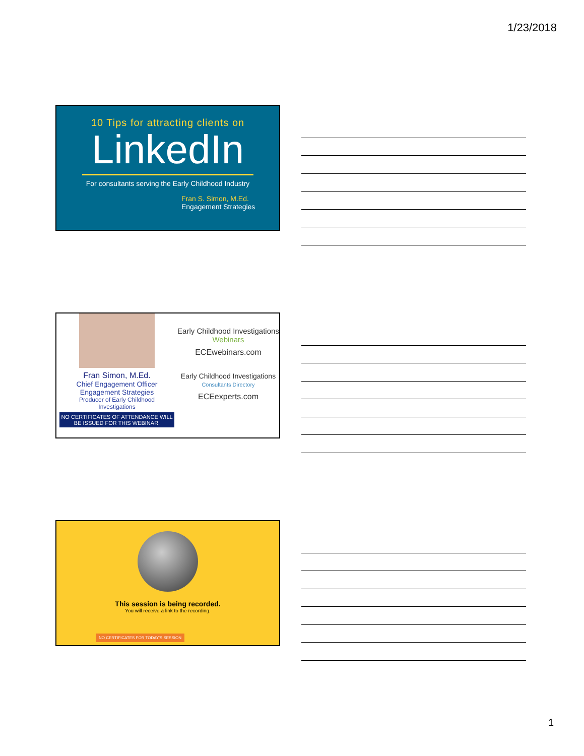1/23/2018
10 Tips for attracting clients on
LinkedIn
For consultants serving the Early Childhood Industry
Fran S. Simon, M.Ed.
Engagement Strategies
Fran Simon, M.Ed.
Chief Engagement Officer
Engagement Strategies
Producer of Early Childhood
Investigations
NO CERTIFICATES OF ATTENDANCE WILL BE ISSUED FOR THIS WEBINAR.
Early Childhood Investigations Webinars
ECEwebinars.com
Early Childhood Investigations Consultants Directory
ECEexperts.com
This session is being recorded.
You will receive a link to the recording.
NO CERTIFICATES FOR TODAY'S SESSION
1